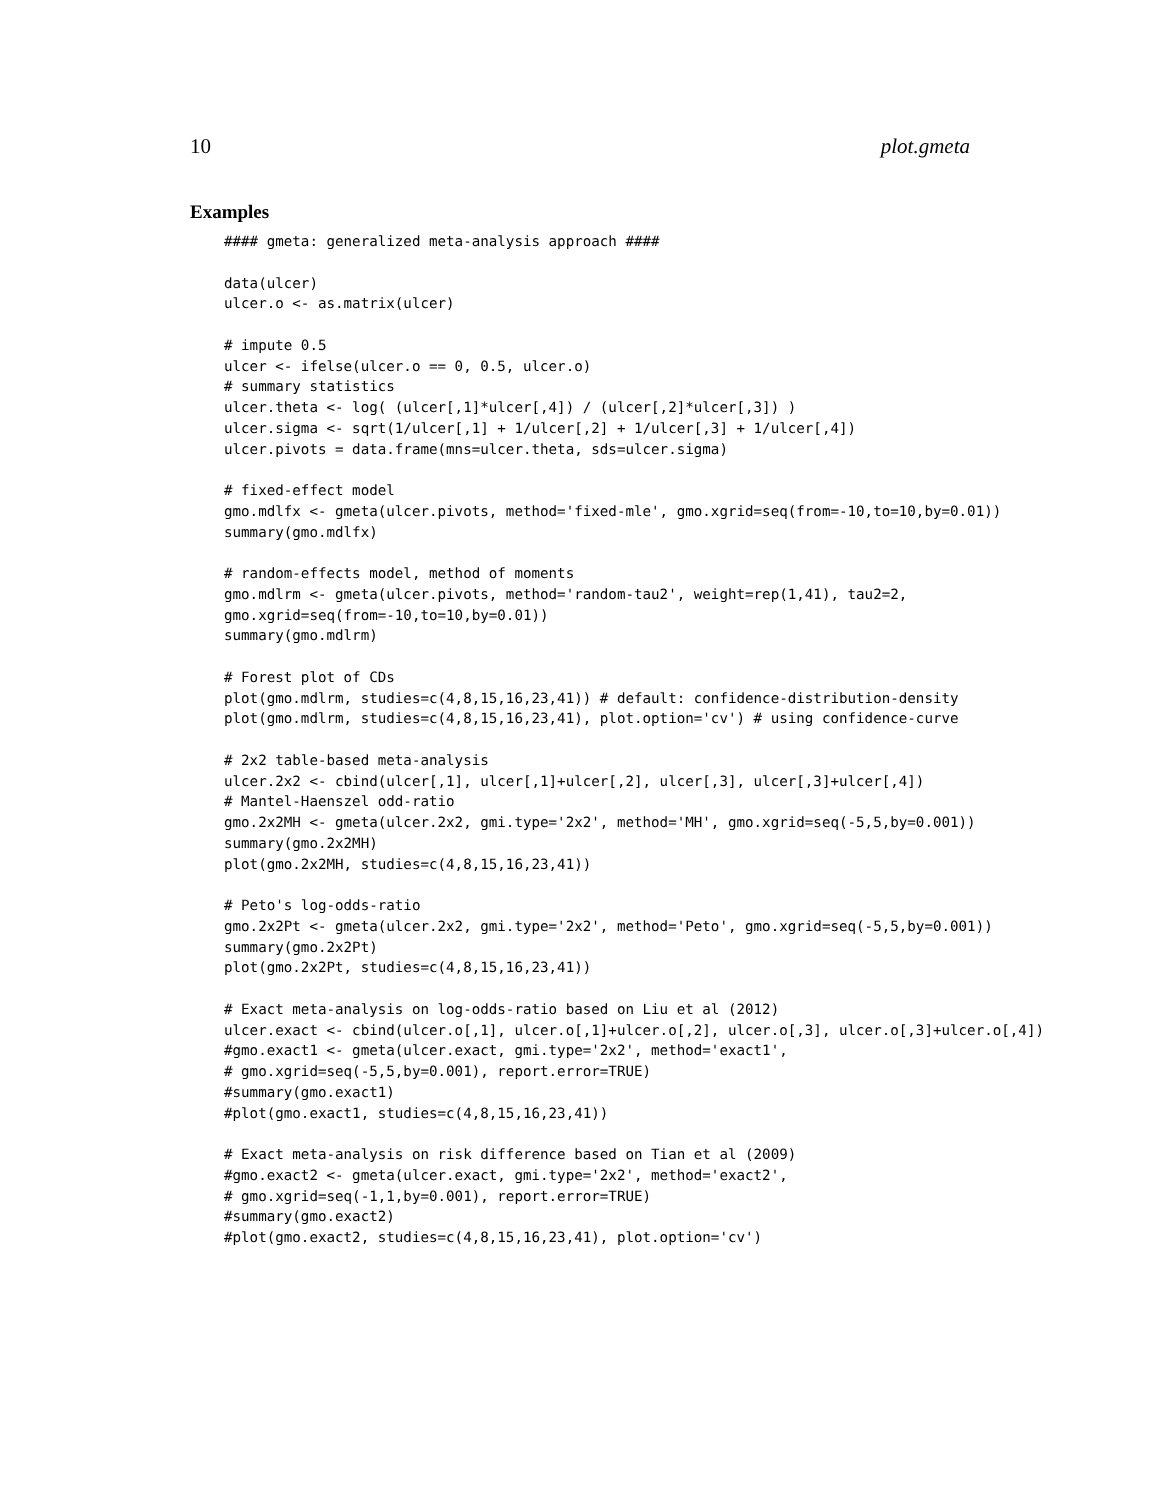10 plot.gmeta
Examples
#### gmeta: generalized meta-analysis approach ####

data(ulcer)
ulcer.o <- as.matrix(ulcer)

# impute 0.5
ulcer <- ifelse(ulcer.o == 0, 0.5, ulcer.o)
# summary statistics
ulcer.theta <- log( (ulcer[,1]*ulcer[,4]) / (ulcer[,2]*ulcer[,3]) )
ulcer.sigma <- sqrt(1/ulcer[,1] + 1/ulcer[,2] + 1/ulcer[,3] + 1/ulcer[,4])
ulcer.pivots = data.frame(mns=ulcer.theta, sds=ulcer.sigma)

# fixed-effect model
gmo.mdlfx <- gmeta(ulcer.pivots, method='fixed-mle', gmo.xgrid=seq(from=-10,to=10,by=0.01))
summary(gmo.mdlfx)

# random-effects model, method of moments
gmo.mdlrm <- gmeta(ulcer.pivots, method='random-tau2', weight=rep(1,41), tau2=2,
gmo.xgrid=seq(from=-10,to=10,by=0.01))
summary(gmo.mdlrm)

# Forest plot of CDs
plot(gmo.mdlrm, studies=c(4,8,15,16,23,41)) # default: confidence-distribution-density
plot(gmo.mdlrm, studies=c(4,8,15,16,23,41), plot.option='cv') # using confidence-curve

# 2x2 table-based meta-analysis
ulcer.2x2 <- cbind(ulcer[,1], ulcer[,1]+ulcer[,2], ulcer[,3], ulcer[,3]+ulcer[,4])
# Mantel-Haenszel odd-ratio
gmo.2x2MH <- gmeta(ulcer.2x2, gmi.type='2x2', method='MH', gmo.xgrid=seq(-5,5,by=0.001))
summary(gmo.2x2MH)
plot(gmo.2x2MH, studies=c(4,8,15,16,23,41))

# Peto's log-odds-ratio
gmo.2x2Pt <- gmeta(ulcer.2x2, gmi.type='2x2', method='Peto', gmo.xgrid=seq(-5,5,by=0.001))
summary(gmo.2x2Pt)
plot(gmo.2x2Pt, studies=c(4,8,15,16,23,41))

# Exact meta-analysis on log-odds-ratio based on Liu et al (2012)
ulcer.exact <- cbind(ulcer.o[,1], ulcer.o[,1]+ulcer.o[,2], ulcer.o[,3], ulcer.o[,3]+ulcer.o[,4])
#gmo.exact1 <- gmeta(ulcer.exact, gmi.type='2x2', method='exact1',
# gmo.xgrid=seq(-5,5,by=0.001), report.error=TRUE)
#summary(gmo.exact1)
#plot(gmo.exact1, studies=c(4,8,15,16,23,41))

# Exact meta-analysis on risk difference based on Tian et al (2009)
#gmo.exact2 <- gmeta(ulcer.exact, gmi.type='2x2', method='exact2',
# gmo.xgrid=seq(-1,1,by=0.001), report.error=TRUE)
#summary(gmo.exact2)
#plot(gmo.exact2, studies=c(4,8,15,16,23,41), plot.option='cv')